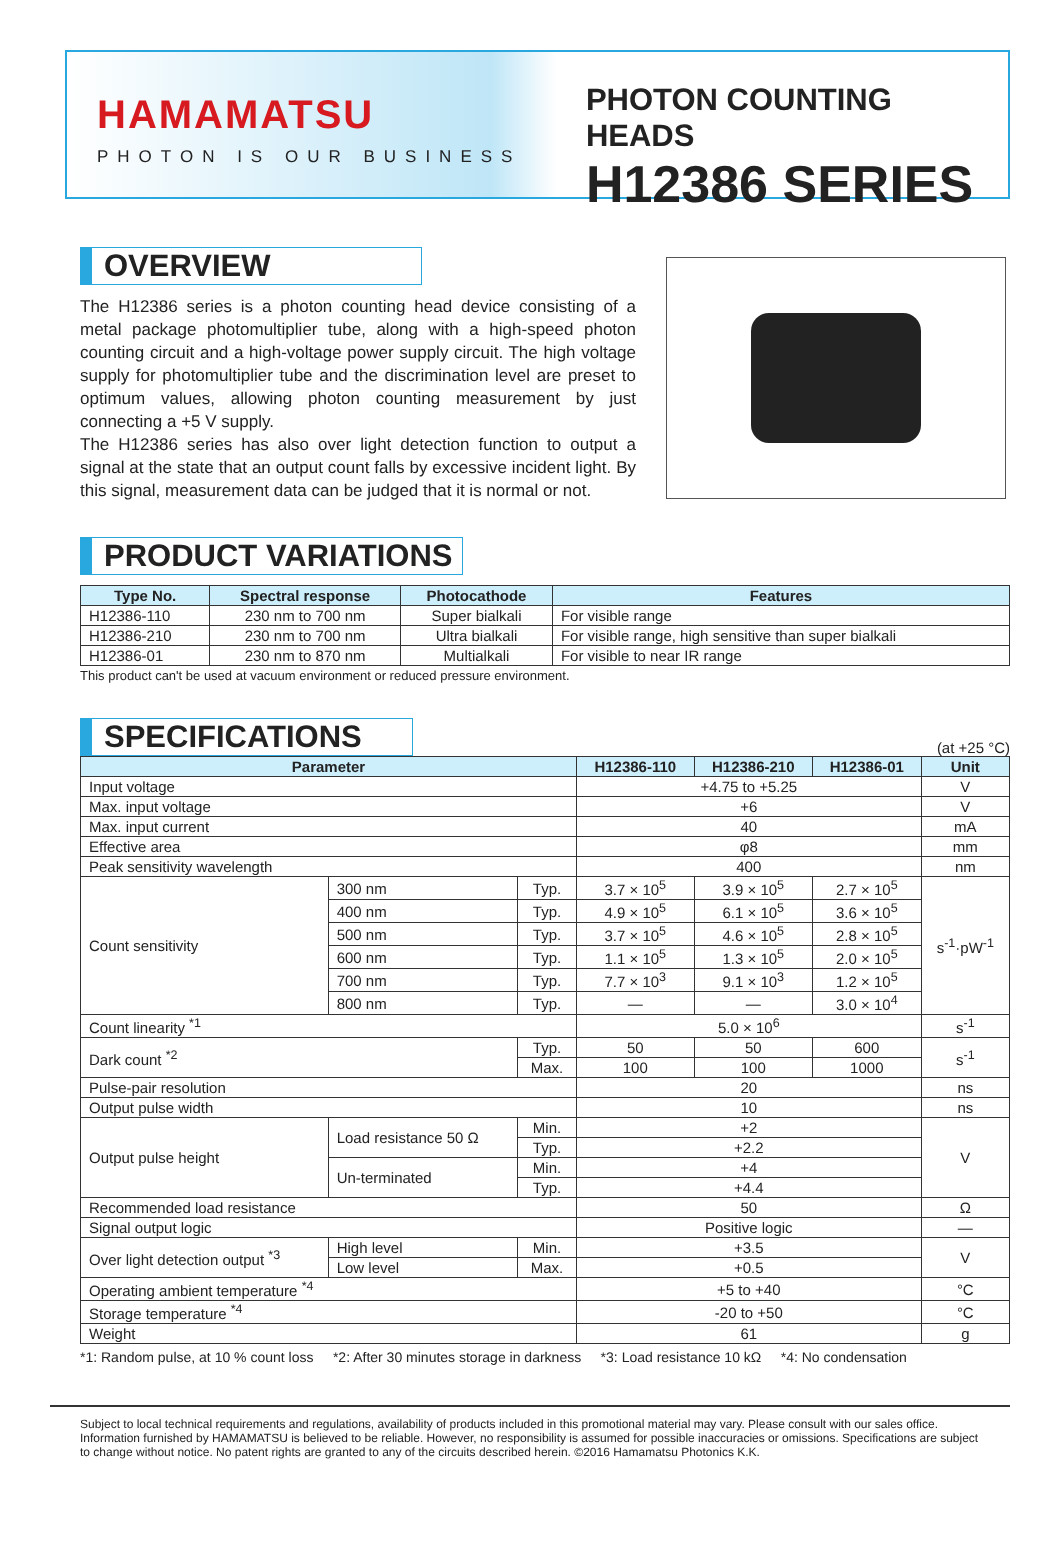HAMAMATSU
PHOTON IS OUR BUSINESS
PHOTON COUNTING HEADS
H12386 SERIES
OVERVIEW
The H12386 series is a photon counting head device consisting of a metal package photomultiplier tube, along with a high-speed photon counting circuit and a high-voltage power supply circuit. The high voltage supply for photomultiplier tube and the discrimination level are preset to optimum values, allowing photon counting measurement by just connecting a +5 V supply.
The H12386 series has also over light detection function to output a signal at the state that an output count falls by excessive incident light. By this signal, measurement data can be judged that it is normal or not.
PRODUCT VARIATIONS
| Type No. | Spectral response | Photocathode | Features |
| --- | --- | --- | --- |
| H12386-110 | 230 nm to 700 nm | Super bialkali | For visible range |
| H12386-210 | 230 nm to 700 nm | Ultra bialkali | For visible range, high sensitive than super bialkali |
| H12386-01 | 230 nm to 870 nm | Multialkali | For visible to near IR range |
This product can't be used at vacuum environment or reduced pressure environment.
SPECIFICATIONS
(at +25 °C)
| Parameter | | | H12386-110 | H12386-210 | H12386-01 | Unit |
| --- | --- | --- | --- | --- | --- | --- |
| Input voltage | | | +4.75 to +5.25 | | | V |
| Max. input voltage | | | +6 | | | V |
| Max. input current | | | 40 | | | mA |
| Effective area | | | φ8 | | | mm |
| Peak sensitivity wavelength | | | 400 | | | nm |
| Count sensitivity | 300 nm | Typ. | 3.7 × 10<sup>5</sup> | 3.9 × 10<sup>5</sup> | 2.7 × 10<sup>5</sup> | s<sup>-1</sup>·pW<sup>-1</sup> |
| | 400 nm | Typ. | 4.9 × 10<sup>5</sup> | 6.1 × 10<sup>5</sup> | 3.6 × 10<sup>5</sup> | |
| | 500 nm | Typ. | 3.7 × 10<sup>5</sup> | 4.6 × 10<sup>5</sup> | 2.8 × 10<sup>5</sup> | |
| | 600 nm | Typ. | 1.1 × 10<sup>5</sup> | 1.3 × 10<sup>5</sup> | 2.0 × 10<sup>5</sup> | |
| | 700 nm | Typ. | 7.7 × 10<sup>3</sup> | 9.1 × 10<sup>3</sup> | 1.2 × 10<sup>5</sup> | |
| | 800 nm | Typ. | — | — | 3.0 × 10<sup>4</sup> | |
| Count linearity <sup>*1</sup> | | | 5.0 × 10<sup>6</sup> | | | s<sup>-1</sup> |
| Dark count <sup>*2</sup> | | Typ. | 50 | 50 | 600 | s<sup>-1</sup> |
| | | Max. | 100 | 100 | 1000 | |
| Pulse-pair resolution | | | 20 | | | ns |
| Output pulse width | | | 10 | | | ns |
| Output pulse height | Load resistance 50 Ω | Min. | +2 | | | V |
| | | Typ. | +2.2 | | | |
| | Un-terminated | Min. | +4 | | | |
| | | Typ. | +4.4 | | | |
| Recommended load resistance | | | 50 | | | Ω |
| Signal output logic | | | Positive logic | | | — |
| Over light detection output <sup>*3</sup> | High level | Min. | +3.5 | | | V |
| | Low level | Max. | +0.5 | | | |
| Operating ambient temperature <sup>*4</sup> | | | +5 to +40 | | | °C |
| Storage temperature <sup>*4</sup> | | | -20 to +50 | | | °C |
| Weight | | | 61 | | | g |
*1: Random pulse, at 10 % count loss *2: After 30 minutes storage in darkness *3: Load resistance 10 kΩ *4: No condensation
Subject to local technical requirements and regulations, availability of products included in this promotional material may vary. Please consult with our sales office.
Information furnished by HAMAMATSU is believed to be reliable. However, no responsibility is assumed for possible inaccuracies or omissions. Specifications are subject to change without notice. No patent rights are granted to any of the circuits described herein. ©2016 Hamamatsu Photonics K.K.